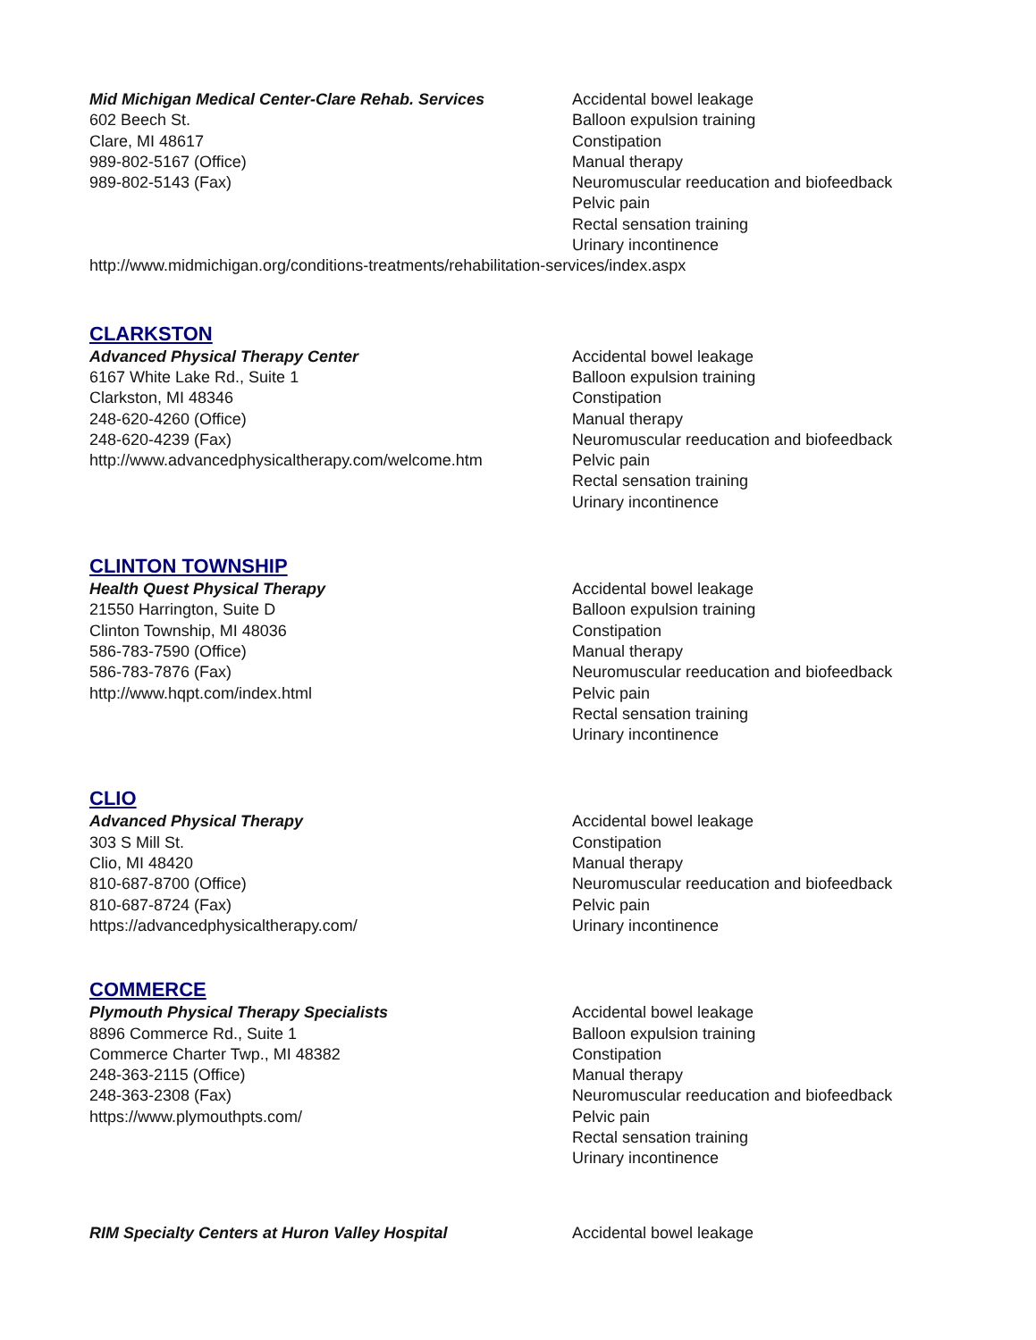Mid Michigan Medical Center-Clare Rehab. Services
602 Beech St.
Clare, MI 48617
989-802-5167 (Office)
989-802-5143 (Fax)
Accidental bowel leakage
Balloon expulsion training
Constipation
Manual therapy
Neuromuscular reeducation and biofeedback
Pelvic pain
Rectal sensation training
Urinary incontinence
http://www.midmichigan.org/conditions-treatments/rehabilitation-services/index.aspx
CLARKSTON
Advanced Physical Therapy Center
6167 White Lake Rd., Suite 1
Clarkston, MI 48346
248-620-4260 (Office)
248-620-4239 (Fax)
http://www.advancedphysicaltherapy.com/welcome.htm
Accidental bowel leakage
Balloon expulsion training
Constipation
Manual therapy
Neuromuscular reeducation and biofeedback
Pelvic pain
Rectal sensation training
Urinary incontinence
CLINTON TOWNSHIP
Health Quest Physical Therapy
21550 Harrington, Suite D
Clinton Township, MI 48036
586-783-7590 (Office)
586-783-7876 (Fax)
http://www.hqpt.com/index.html
Accidental bowel leakage
Balloon expulsion training
Constipation
Manual therapy
Neuromuscular reeducation and biofeedback
Pelvic pain
Rectal sensation training
Urinary incontinence
CLIO
Advanced Physical Therapy
303 S Mill St.
Clio, MI 48420
810-687-8700 (Office)
810-687-8724 (Fax)
https://advancedphysicaltherapy.com/
Accidental bowel leakage
Constipation
Manual therapy
Neuromuscular reeducation and biofeedback
Pelvic pain
Urinary incontinence
COMMERCE
Plymouth Physical Therapy Specialists
8896 Commerce Rd., Suite 1
Commerce Charter Twp., MI 48382
248-363-2115 (Office)
248-363-2308 (Fax)
https://www.plymouthpts.com/
Accidental bowel leakage
Balloon expulsion training
Constipation
Manual therapy
Neuromuscular reeducation and biofeedback
Pelvic pain
Rectal sensation training
Urinary incontinence
RIM Specialty Centers at Huron Valley Hospital Accidental bowel leakage